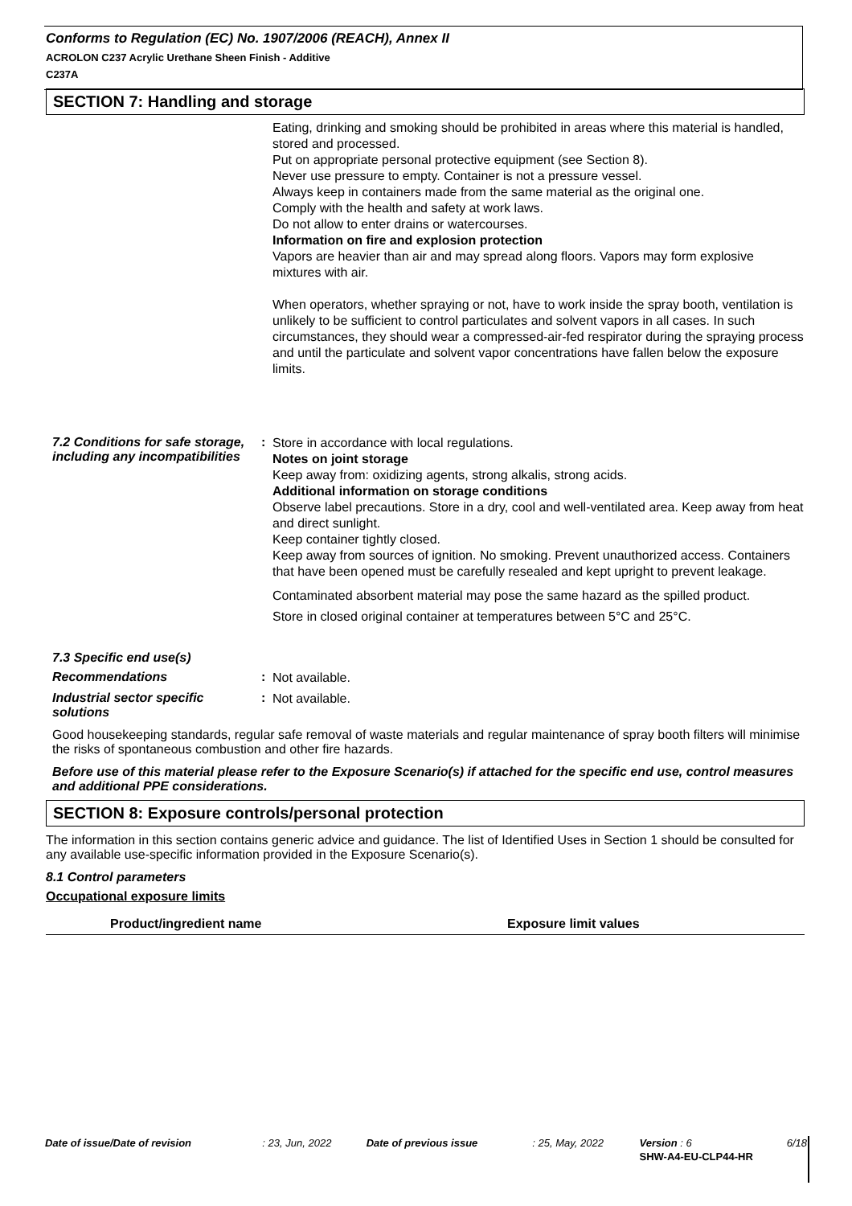Conforms to Regulation (EC) No. 1907/2006 (REACH), Annex II
ACROLON C237 Acrylic Urethane Sheen Finish - Additive
C237A
SECTION 7: Handling and storage
Eating, drinking and smoking should be prohibited in areas where this material is handled, stored and processed.
Put on appropriate personal protective equipment (see Section 8).
Never use pressure to empty. Container is not a pressure vessel.
Always keep in containers made from the same material as the original one.
Comply with the health and safety at work laws.
Do not allow to enter drains or watercourses.
Information on fire and explosion protection
Vapors are heavier than air and may spread along floors. Vapors may form explosive mixtures with air.
When operators, whether spraying or not, have to work inside the spray booth, ventilation is unlikely to be sufficient to control particulates and solvent vapors in all cases. In such circumstances, they should wear a compressed-air-fed respirator during the spraying process and until the particulate and solvent vapor concentrations have fallen below the exposure limits.
7.2 Conditions for safe storage, including any incompatibilities
:
Store in accordance with local regulations.
Notes on joint storage
Keep away from: oxidizing agents, strong alkalis, strong acids.
Additional information on storage conditions
Observe label precautions. Store in a dry, cool and well-ventilated area. Keep away from heat and direct sunlight.
Keep container tightly closed.
Keep away from sources of ignition. No smoking. Prevent unauthorized access. Containers that have been opened must be carefully resealed and kept upright to prevent leakage.
Contaminated absorbent material may pose the same hazard as the spilled product.
Store in closed original container at temperatures between 5°C and 25°C.
7.3 Specific end use(s)
Recommendations :
Not available.
Industrial sector specific solutions
:
Not available.
Good housekeeping standards, regular safe removal of waste materials and regular maintenance of spray booth filters will minimise the risks of spontaneous combustion and other fire hazards.
Before use of this material please refer to the Exposure Scenario(s) if attached for the specific end use, control measures and additional PPE considerations.
SECTION 8: Exposure controls/personal protection
The information in this section contains generic advice and guidance. The list of Identified Uses in Section 1 should be consulted for any available use-specific information provided in the Exposure Scenario(s).
8.1 Control parameters
Occupational exposure limits
| Product/ingredient name | Exposure limit values |
| --- | --- |
| Date of issue/Date of revision | : 23, Jun, 2022 | Date of previous issue | : 25, May, 2022 | Version : 6 | 6/18 |
| | | | | SHW-A4-EU-CLP44-HR | |